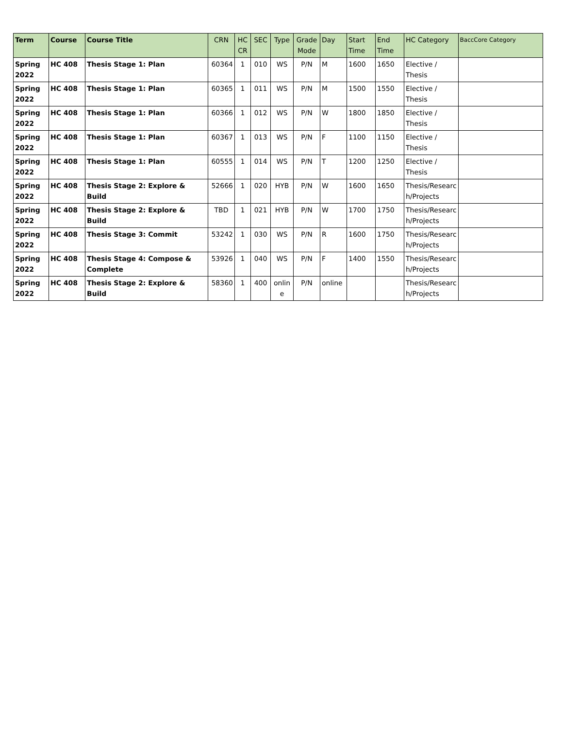| Term | Course | Course Title | CRN | HC CR | SEC | Type | Grade Mode | Day | Start Time | End Time | HC Category | BaccCore Category |
| --- | --- | --- | --- | --- | --- | --- | --- | --- | --- | --- | --- | --- |
| Spring 2022 | HC 408 | Thesis Stage 1: Plan | 60364 | 1 | 010 | WS | P/N | M | 1600 | 1650 | Elective / Thesis | |
| Spring 2022 | HC 408 | Thesis Stage 1: Plan | 60365 | 1 | 011 | WS | P/N | M | 1500 | 1550 | Elective / Thesis | |
| Spring 2022 | HC 408 | Thesis Stage 1: Plan | 60366 | 1 | 012 | WS | P/N | W | 1800 | 1850 | Elective / Thesis | |
| Spring 2022 | HC 408 | Thesis Stage 1: Plan | 60367 | 1 | 013 | WS | P/N | F | 1100 | 1150 | Elective / Thesis | |
| Spring 2022 | HC 408 | Thesis Stage 1: Plan | 60555 | 1 | 014 | WS | P/N | T | 1200 | 1250 | Elective / Thesis | |
| Spring 2022 | HC 408 | Thesis Stage 2: Explore & Build | 52666 | 1 | 020 | HYB | P/N | W | 1600 | 1650 | Thesis/Researc h/Projects | |
| Spring 2022 | HC 408 | Thesis Stage 2: Explore & Build | TBD | 1 | 021 | HYB | P/N | W | 1700 | 1750 | Thesis/Researc h/Projects | |
| Spring 2022 | HC 408 | Thesis Stage 3: Commit | 53242 | 1 | 030 | WS | P/N | R | 1600 | 1750 | Thesis/Researc h/Projects | |
| Spring 2022 | HC 408 | Thesis Stage 4: Compose & Complete | 53926 | 1 | 040 | WS | P/N | F | 1400 | 1550 | Thesis/Researc h/Projects | |
| Spring 2022 | HC 408 | Thesis Stage 2: Explore & Build | 58360 | 1 | 400 | onlin e | P/N | online | | | Thesis/Researc h/Projects | |